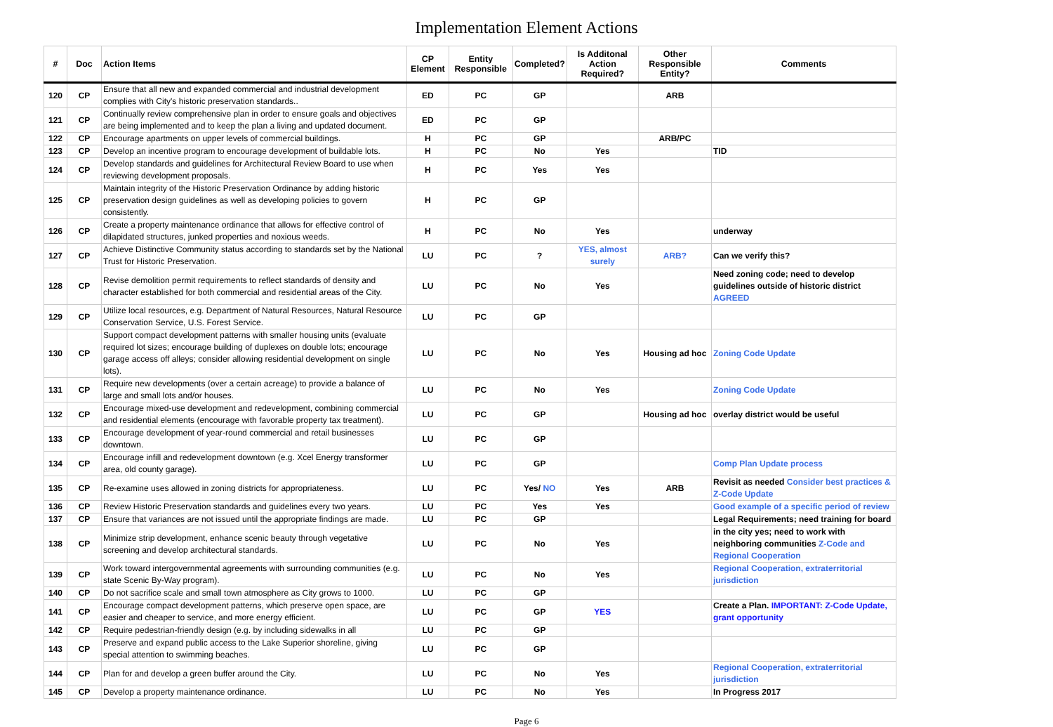Implementation Element Actions
| # | Doc | Action Items | CP Element | Entity Responsible | Completed? | Is Additonal Action Required? | Other Responsible Entity? | Comments |
| --- | --- | --- | --- | --- | --- | --- | --- | --- |
| 120 | CP | Ensure that all new and expanded commercial and industrial development complies with City's historic preservation standards.. | ED | PC | GP | | ARB | |
| 121 | CP | Continually review comprehensive plan in order to ensure goals and objectives are being implemented and to keep the plan a living and updated document. | ED | PC | GP | | | |
| 122 | CP | Encourage apartments on upper levels of commercial buildings. | H | PC | GP | | ARB/PC | |
| 123 | CP | Develop an incentive program to encourage development of buildable lots. | H | PC | No | Yes | | TID |
| 124 | CP | Develop standards and guidelines for Architectural Review Board to use when reviewing development proposals. | H | PC | Yes | Yes | | |
| 125 | CP | Maintain integrity of the Historic Preservation Ordinance by adding historic preservation design guidelines as well as developing policies to govern consistently. | H | PC | GP | | | |
| 126 | CP | Create a property maintenance ordinance that allows for effective control of dilapidated structures, junked properties and noxious weeds. | H | PC | No | Yes | | underway |
| 127 | CP | Achieve Distinctive Community status according to standards set by the National Trust for Historic Preservation. | LU | PC | ? | YES, almost surely | ARB? | Can we verify this? |
| 128 | CP | Revise demolition permit requirements to reflect standards of density and character established for both commercial and residential areas of the City. | LU | PC | No | Yes | | Need zoning code; need to develop guidelines outside of historic district AGREED |
| 129 | CP | Utilize local resources, e.g. Department of Natural Resources, Natural Resource Conservation Service, U.S. Forest Service. | LU | PC | GP | | | |
| 130 | CP | Support compact development patterns with smaller housing units (evaluate required lot sizes; encourage building of duplexes on double lots; encourage garage access off alleys; consider allowing residential development on single lots). | LU | PC | No | Yes | Housing ad hoc | Zoning Code Update |
| 131 | CP | Require new developments (over a certain acreage) to provide a balance of large and small lots and/or houses. | LU | PC | No | Yes | | Zoning Code Update |
| 132 | CP | Encourage mixed-use development and redevelopment, combining commercial and residential elements (encourage with favorable property tax treatment). | LU | PC | GP | | Housing ad hoc | overlay district would be useful |
| 133 | CP | Encourage development of year-round commercial and retail businesses downtown. | LU | PC | GP | | | |
| 134 | CP | Encourage infill and redevelopment downtown (e.g. Xcel Energy transformer area, old county garage). | LU | PC | GP | | | Comp Plan Update process |
| 135 | CP | Re-examine uses allowed in zoning districts for appropriateness. | LU | PC | Yes/ NO | Yes | ARB | Revisit as needed Consider best practices & Z-Code Update |
| 136 | CP | Review Historic Preservation standards and guidelines every two years. | LU | PC | Yes | Yes | | Good example of a specific period of review |
| 137 | CP | Ensure that variances are not issued until the appropriate findings are made. | LU | PC | GP | | | Legal Requirements; need training for board |
| 138 | CP | Minimize strip development, enhance scenic beauty through vegetative screening and develop architectural standards. | LU | PC | No | Yes | | in the city yes; need to work with neighboring communities Z-Code and Regional Cooperation |
| 139 | CP | Work toward intergovernmental agreements with surrounding communities (e.g. state Scenic By-Way program). | LU | PC | No | Yes | | Regional Cooperation, extraterritorial jurisdiction |
| 140 | CP | Do not sacrifice scale and small town atmosphere as City grows to 1000. | LU | PC | GP | | | |
| 141 | CP | Encourage compact development patterns, which preserve open space, are easier and cheaper to service, and more energy efficient. | LU | PC | GP | YES | | Create a Plan. IMPORTANT: Z-Code Update, grant opportunity |
| 142 | CP | Require pedestrian-friendly design (e.g. by including sidewalks in all | LU | PC | GP | | | |
| 143 | CP | Preserve and expand public access to the Lake Superior shoreline, giving special attention to swimming beaches. | LU | PC | GP | | | |
| 144 | CP | Plan for and develop a green buffer around the City. | LU | PC | No | Yes | | Regional Cooperation, extraterritorial jurisdiction |
| 145 | CP | Develop a property maintenance ordinance. | LU | PC | No | Yes | | In Progress 2017 |
Page 6